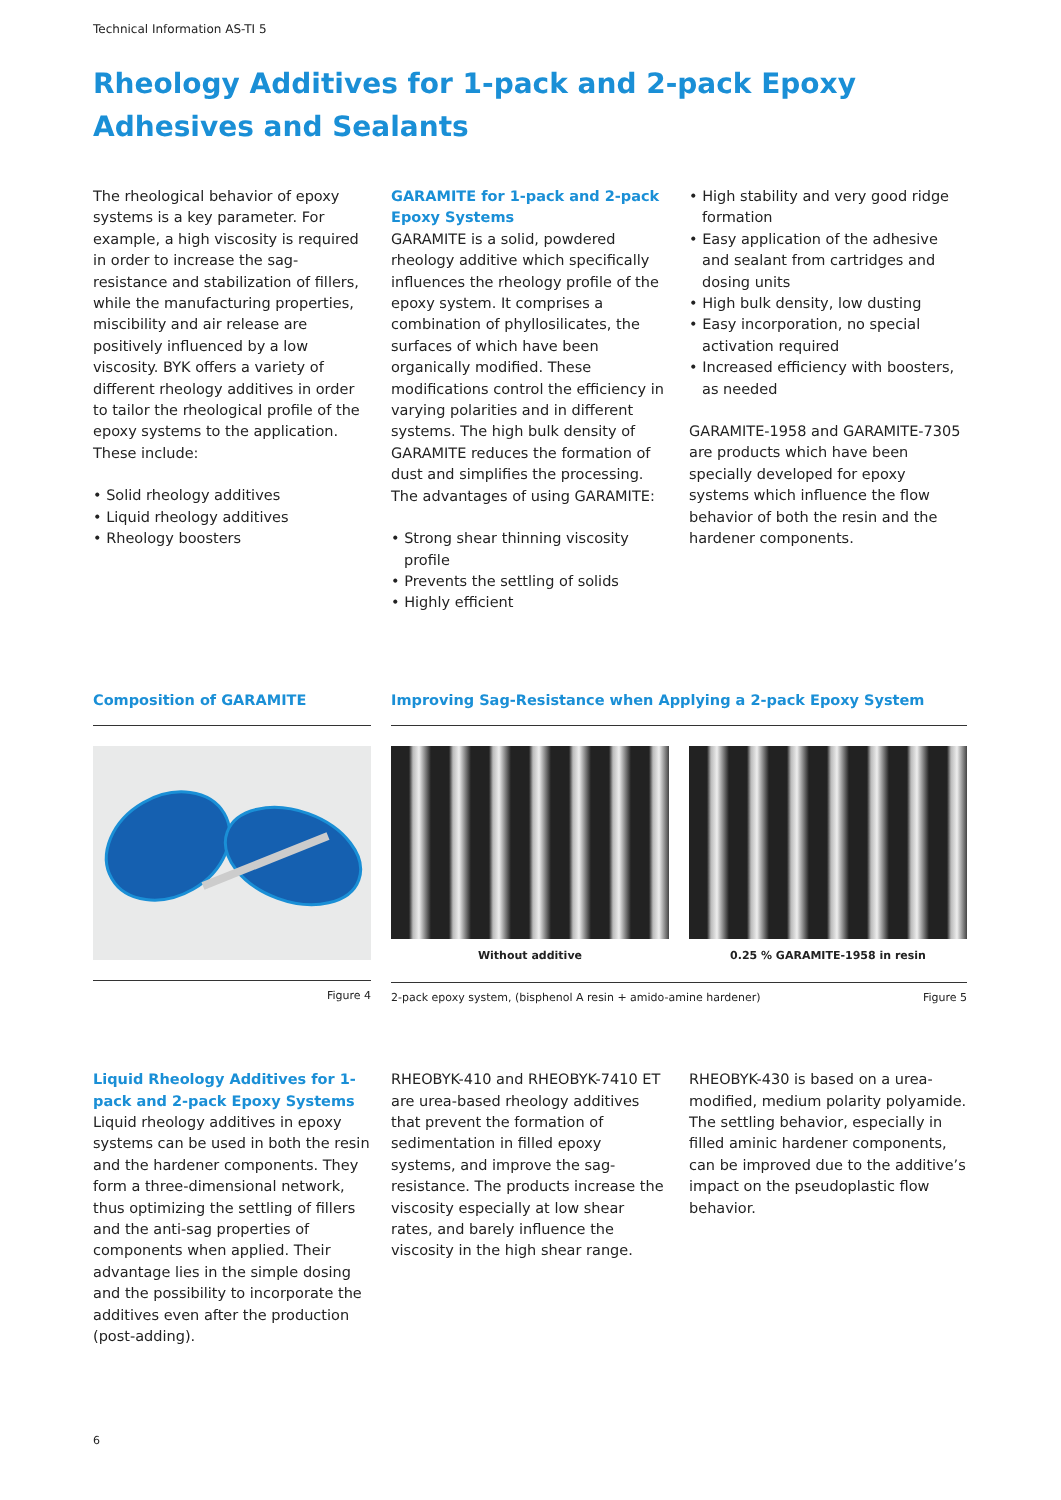Technical Information AS-TI 5
Rheology Additives for 1-pack and 2-pack Epoxy Adhesives and Sealants
The rheological behavior of epoxy systems is a key parameter. For example, a high viscosity is required in order to increase the sag-resistance and stabilization of fillers, while the manufacturing properties, miscibility and air release are positively influenced by a low viscosity. BYK offers a variety of different rheology additives in order to tailor the rheological profile of the epoxy systems to the application. These include:
• Solid rheology additives
• Liquid rheology additives
• Rheology boosters
GARAMITE for 1-pack and 2-pack Epoxy Systems
GARAMITE is a solid, powdered rheology additive which specifically influences the rheology profile of the epoxy system. It comprises a combination of phyllosilicates, the surfaces of which have been organically modified. These modifications control the efficiency in varying polarities and in different systems. The high bulk density of GARAMITE reduces the formation of dust and simplifies the processing. The advantages of using GARAMITE:
• Strong shear thinning viscosity profile
• Prevents the settling of solids
• Highly efficient
• High stability and very good ridge formation
• Easy application of the adhesive and sealant from cartridges and dosing units
• High bulk density, low dusting
• Easy incorporation, no special activation required
• Increased efficiency with boosters, as needed
GARAMITE-1958 and GARAMITE-7305 are products which have been specially developed for epoxy systems which influence the flow behavior of both the resin and the hardener components.
Composition of GARAMITE
Figure 4
Improving Sag-Resistance when Applying a 2-pack Epoxy System
Without additive 0.25 % GARAMITE-1958 in resin
2-pack epoxy system, (bisphenol A resin + amido-amine hardener) Figure 5
Liquid Rheology Additives for 1-pack and 2-pack Epoxy Systems
Liquid rheology additives in epoxy systems can be used in both the resin and the hardener components. They form a three-dimensional network, thus optimizing the settling of fillers and the anti-sag properties of components when applied. Their advantage lies in the simple dosing and the possibility to incorporate the additives even after the production (post-adding).
RHEOBYK-410 and RHEOBYK-7410 ET are urea-based rheology additives that prevent the formation of sedimentation in filled epoxy systems, and improve the sag-resistance. The products increase the viscosity especially at low shear rates, and barely influence the viscosity in the high shear range.
RHEOBYK-430 is based on a urea-modified, medium polarity polyamide. The settling behavior, especially in filled aminic hardener components, can be improved due to the additive’s impact on the pseudoplastic flow behavior.
6